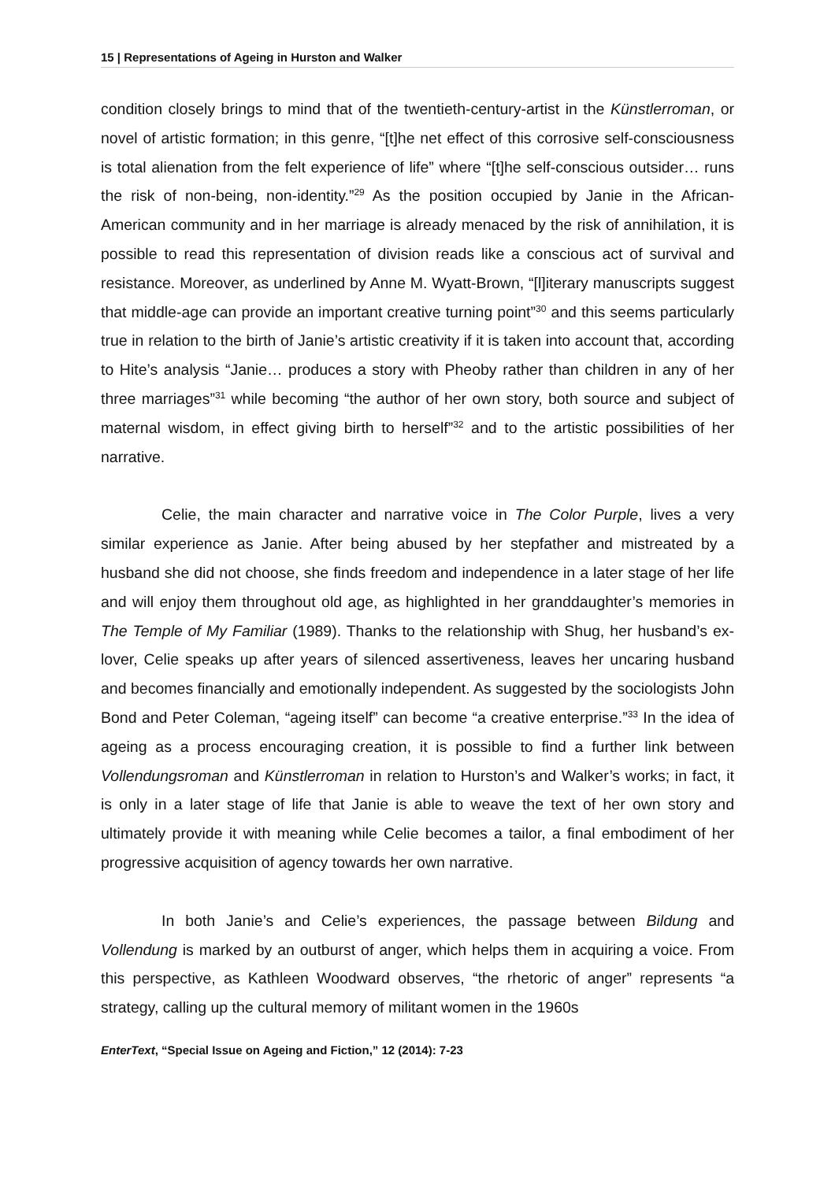15 | Representations of Ageing in Hurston and Walker
condition closely brings to mind that of the twentieth-century-artist in the Künstlerroman, or novel of artistic formation; in this genre, “[t]he net effect of this corrosive self-consciousness is total alienation from the felt experience of life” where “[t]he self-conscious outsider… runs the risk of non-being, non-identity.”<sup>29</sup> As the position occupied by Janie in the African-American community and in her marriage is already menaced by the risk of annihilation, it is possible to read this representation of division reads like a conscious act of survival and resistance. Moreover, as underlined by Anne M. Wyatt-Brown, “[l]iterary manuscripts suggest that middle-age can provide an important creative turning point”<sup>30</sup> and this seems particularly true in relation to the birth of Janie’s artistic creativity if it is taken into account that, according to Hite’s analysis “Janie… produces a story with Pheoby rather than children in any of her three marriages”<sup>31</sup> while becoming “the author of her own story, both source and subject of maternal wisdom, in effect giving birth to herself”<sup>32</sup> and to the artistic possibilities of her narrative.
Celie, the main character and narrative voice in The Color Purple, lives a very similar experience as Janie. After being abused by her stepfather and mistreated by a husband she did not choose, she finds freedom and independence in a later stage of her life and will enjoy them throughout old age, as highlighted in her granddaughter’s memories in The Temple of My Familiar (1989). Thanks to the relationship with Shug, her husband’s ex-lover, Celie speaks up after years of silenced assertiveness, leaves her uncaring husband and becomes financially and emotionally independent. As suggested by the sociologists John Bond and Peter Coleman, “ageing itself” can become “a creative enterprise.”<sup>33</sup> In the idea of ageing as a process encouraging creation, it is possible to find a further link between Vollendungsroman and Künstlerroman in relation to Hurston’s and Walker’s works; in fact, it is only in a later stage of life that Janie is able to weave the text of her own story and ultimately provide it with meaning while Celie becomes a tailor, a final embodiment of her progressive acquisition of agency towards her own narrative.
In both Janie’s and Celie’s experiences, the passage between Bildung and Vollendung is marked by an outburst of anger, which helps them in acquiring a voice. From this perspective, as Kathleen Woodward observes, “the rhetoric of anger” represents “a strategy, calling up the cultural memory of militant women in the 1960s
EnterText, “Special Issue on Ageing and Fiction,” 12 (2014): 7-23